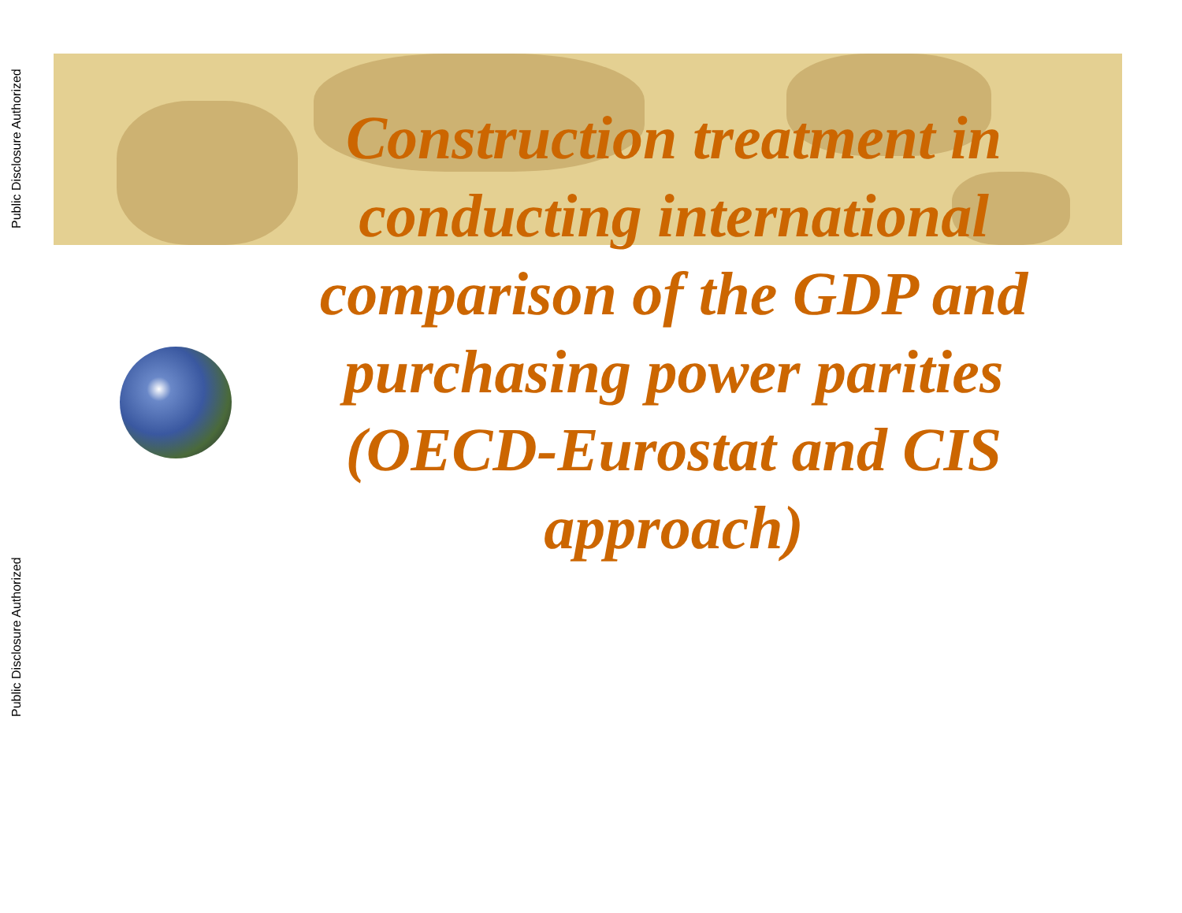Public Disclosure Authorized
Public Disclosure Authorized
Construction treatment in conducting international comparison of the GDP and purchasing power parities (OECD-Eurostat and CIS approach)